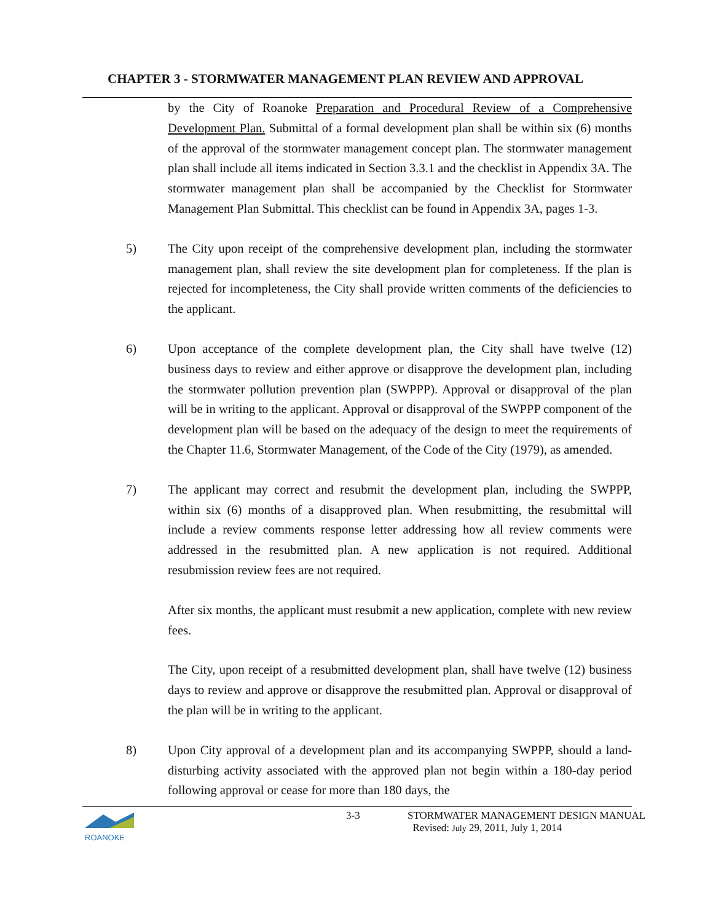CHAPTER 3 - STORMWATER MANAGEMENT PLAN REVIEW AND APPROVAL
by the City of Roanoke Preparation and Procedural Review of a Comprehensive Development Plan. Submittal of a formal development plan shall be within six (6) months of the approval of the stormwater management concept plan. The stormwater management plan shall include all items indicated in Section 3.3.1 and the checklist in Appendix 3A. The stormwater management plan shall be accompanied by the Checklist for Stormwater Management Plan Submittal. This checklist can be found in Appendix 3A, pages 1-3.
5) The City upon receipt of the comprehensive development plan, including the stormwater management plan, shall review the site development plan for completeness. If the plan is rejected for incompleteness, the City shall provide written comments of the deficiencies to the applicant.
6) Upon acceptance of the complete development plan, the City shall have twelve (12) business days to review and either approve or disapprove the development plan, including the stormwater pollution prevention plan (SWPPP). Approval or disapproval of the plan will be in writing to the applicant. Approval or disapproval of the SWPPP component of the development plan will be based on the adequacy of the design to meet the requirements of the Chapter 11.6, Stormwater Management, of the Code of the City (1979), as amended.
7) The applicant may correct and resubmit the development plan, including the SWPPP, within six (6) months of a disapproved plan. When resubmitting, the resubmittal will include a review comments response letter addressing how all review comments were addressed in the resubmitted plan. A new application is not required. Additional resubmission review fees are not required.
After six months, the applicant must resubmit a new application, complete with new review fees.
The City, upon receipt of a resubmitted development plan, shall have twelve (12) business days to review and approve or disapprove the resubmitted plan. Approval or disapproval of the plan will be in writing to the applicant.
8) Upon City approval of a development plan and its accompanying SWPPP, should a land-disturbing activity associated with the approved plan not begin within a 180-day period following approval or cease for more than 180 days, the
ROANOKE
3-3 STORMWATER MANAGEMENT DESIGN MANUAL
Revised: July 29, 2011, July 1, 2014